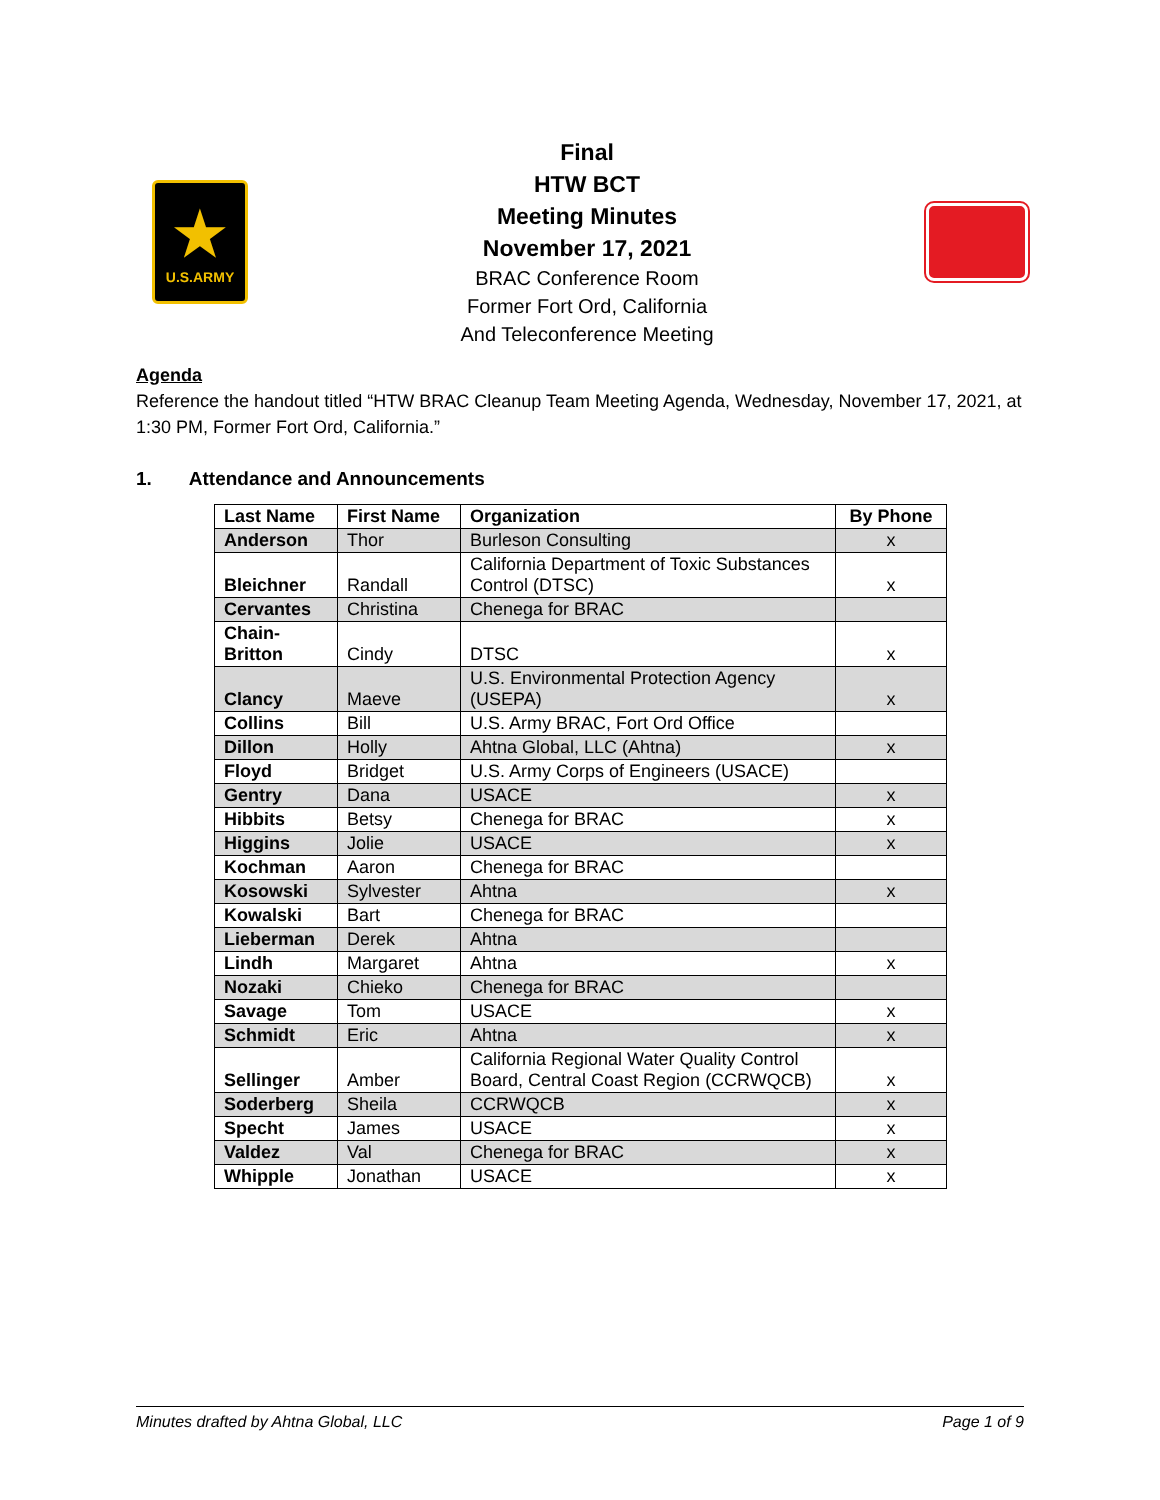★
U.S.ARMY
Final
HTW BCT
Meeting Minutes
November 17, 2021
BRAC Conference Room
Former Fort Ord, California
And Teleconference Meeting
Agenda
Reference the handout titled “HTW BRAC Cleanup Team Meeting Agenda, Wednesday, November 17, 2021, at 1:30 PM, Former Fort Ord, California.”
1. Attendance and Announcements
| Last Name | First Name | Organization | By Phone |
| --- | --- | --- | --- |
| Anderson | Thor | Burleson Consulting | x |
| Bleichner | Randall | California Department of Toxic Substances Control (DTSC) | x |
| Cervantes | Christina | Chenega for BRAC | |
| Chain- Britton | Cindy | DTSC | x |
| Clancy | Maeve | U.S. Environmental Protection Agency (USEPA) | x |
| Collins | Bill | U.S. Army BRAC, Fort Ord Office | |
| Dillon | Holly | Ahtna Global, LLC (Ahtna) | x |
| Floyd | Bridget | U.S. Army Corps of Engineers (USACE) | |
| Gentry | Dana | USACE | x |
| Hibbits | Betsy | Chenega for BRAC | x |
| Higgins | Jolie | USACE | x |
| Kochman | Aaron | Chenega for BRAC | |
| Kosowski | Sylvester | Ahtna | x |
| Kowalski | Bart | Chenega for BRAC | |
| Lieberman | Derek | Ahtna | |
| Lindh | Margaret | Ahtna | x |
| Nozaki | Chieko | Chenega for BRAC | |
| Savage | Tom | USACE | x |
| Schmidt | Eric | Ahtna | x |
| Sellinger | Amber | California Regional Water Quality Control Board, Central Coast Region (CCRWQCB) | x |
| Soderberg | Sheila | CCRWQCB | x |
| Specht | James | USACE | x |
| Valdez | Val | Chenega for BRAC | x |
| Whipple | Jonathan | USACE | x |
Minutes drafted by Ahtna Global, LLC Page 1 of 9